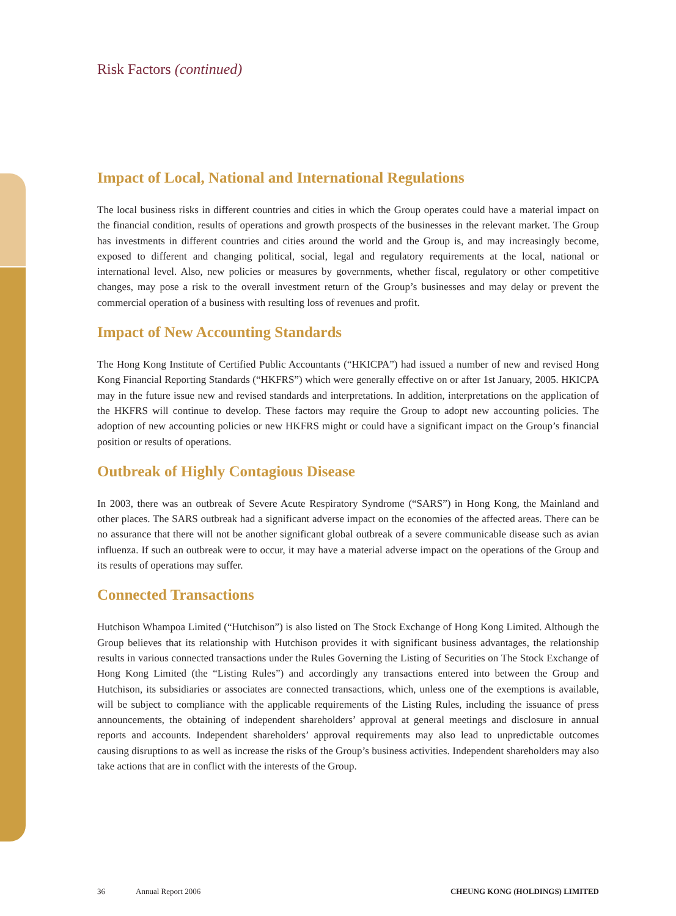Risk Factors (continued)
Impact of Local, National and International Regulations
The local business risks in different countries and cities in which the Group operates could have a material impact on the financial condition, results of operations and growth prospects of the businesses in the relevant market. The Group has investments in different countries and cities around the world and the Group is, and may increasingly become, exposed to different and changing political, social, legal and regulatory requirements at the local, national or international level. Also, new policies or measures by governments, whether fiscal, regulatory or other competitive changes, may pose a risk to the overall investment return of the Group’s businesses and may delay or prevent the commercial operation of a business with resulting loss of revenues and profit.
Impact of New Accounting Standards
The Hong Kong Institute of Certified Public Accountants (“HKICPA”) had issued a number of new and revised Hong Kong Financial Reporting Standards (“HKFRS”) which were generally effective on or after 1st January, 2005. HKICPA may in the future issue new and revised standards and interpretations. In addition, interpretations on the application of the HKFRS will continue to develop. These factors may require the Group to adopt new accounting policies. The adoption of new accounting policies or new HKFRS might or could have a significant impact on the Group’s financial position or results of operations.
Outbreak of Highly Contagious Disease
In 2003, there was an outbreak of Severe Acute Respiratory Syndrome (“SARS”) in Hong Kong, the Mainland and other places. The SARS outbreak had a significant adverse impact on the economies of the affected areas. There can be no assurance that there will not be another significant global outbreak of a severe communicable disease such as avian influenza. If such an outbreak were to occur, it may have a material adverse impact on the operations of the Group and its results of operations may suffer.
Connected Transactions
Hutchison Whampoa Limited (“Hutchison”) is also listed on The Stock Exchange of Hong Kong Limited. Although the Group believes that its relationship with Hutchison provides it with significant business advantages, the relationship results in various connected transactions under the Rules Governing the Listing of Securities on The Stock Exchange of Hong Kong Limited (the “Listing Rules”) and accordingly any transactions entered into between the Group and Hutchison, its subsidiaries or associates are connected transactions, which, unless one of the exemptions is available, will be subject to compliance with the applicable requirements of the Listing Rules, including the issuance of press announcements, the obtaining of independent shareholders’ approval at general meetings and disclosure in annual reports and accounts. Independent shareholders’ approval requirements may also lead to unpredictable outcomes causing disruptions to as well as increase the risks of the Group’s business activities. Independent shareholders may also take actions that are in conflict with the interests of the Group.
36 Annual Report 2006 CHEUNG KONG (HOLDINGS) LIMITED